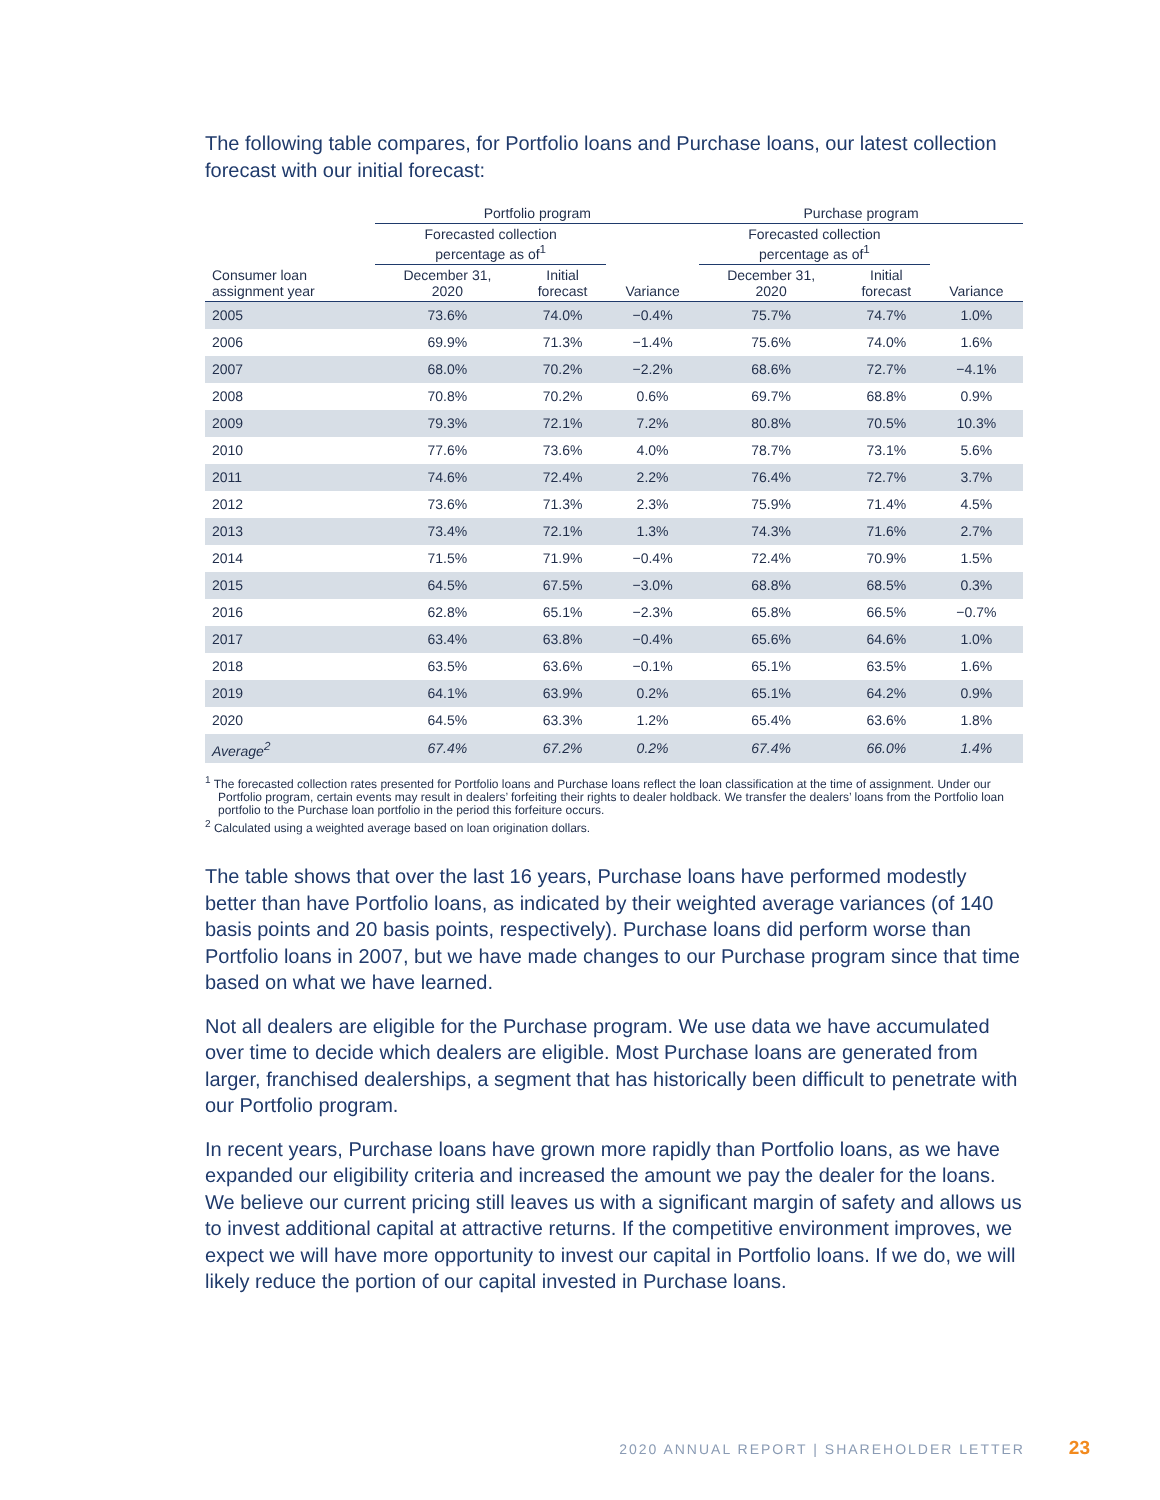The following table compares, for Portfolio loans and Purchase loans, our latest collection forecast with our initial forecast:
| | Portfolio program | | | Purchase program | | |
| --- | --- | --- | --- | --- | --- | --- |
| | Forecasted collection percentage as of<sup>1</sup> | | | Forecasted collection percentage as of<sup>1</sup> | | |
| Consumer loan assignment year | December 31, 2020 | Initial forecast | Variance | December 31, 2020 | Initial forecast | Variance |
| 2005 | 73.6% | 74.0% | −0.4% | 75.7% | 74.7% | 1.0% |
| 2006 | 69.9% | 71.3% | −1.4% | 75.6% | 74.0% | 1.6% |
| 2007 | 68.0% | 70.2% | −2.2% | 68.6% | 72.7% | −4.1% |
| 2008 | 70.8% | 70.2% | 0.6% | 69.7% | 68.8% | 0.9% |
| 2009 | 79.3% | 72.1% | 7.2% | 80.8% | 70.5% | 10.3% |
| 2010 | 77.6% | 73.6% | 4.0% | 78.7% | 73.1% | 5.6% |
| 2011 | 74.6% | 72.4% | 2.2% | 76.4% | 72.7% | 3.7% |
| 2012 | 73.6% | 71.3% | 2.3% | 75.9% | 71.4% | 4.5% |
| 2013 | 73.4% | 72.1% | 1.3% | 74.3% | 71.6% | 2.7% |
| 2014 | 71.5% | 71.9% | −0.4% | 72.4% | 70.9% | 1.5% |
| 2015 | 64.5% | 67.5% | −3.0% | 68.8% | 68.5% | 0.3% |
| 2016 | 62.8% | 65.1% | −2.3% | 65.8% | 66.5% | −0.7% |
| 2017 | 63.4% | 63.8% | −0.4% | 65.6% | 64.6% | 1.0% |
| 2018 | 63.5% | 63.6% | −0.1% | 65.1% | 63.5% | 1.6% |
| 2019 | 64.1% | 63.9% | 0.2% | 65.1% | 64.2% | 0.9% |
| 2020 | 64.5% | 63.3% | 1.2% | 65.4% | 63.6% | 1.8% |
| Average<sup>2</sup> | 67.4% | 67.2% | 0.2% | 67.4% | 66.0% | 1.4% |
<sup>1</sup> The forecasted collection rates presented for Portfolio loans and Purchase loans reflect the loan classification at the time of assignment. Under our Portfolio program, certain events may result in dealers’ forfeiting their rights to dealer holdback. We transfer the dealers’ loans from the Portfolio loan portfolio to the Purchase loan portfolio in the period this forfeiture occurs.
<sup>2</sup> Calculated using a weighted average based on loan origination dollars.
The table shows that over the last 16 years, Purchase loans have performed modestly better than have Portfolio loans, as indicated by their weighted average variances (of 140 basis points and 20 basis points, respectively). Purchase loans did perform worse than Portfolio loans in 2007, but we have made changes to our Purchase program since that time based on what we have learned.
Not all dealers are eligible for the Purchase program. We use data we have accumulated over time to decide which dealers are eligible. Most Purchase loans are generated from larger, franchised dealerships, a segment that has historically been difficult to penetrate with our Portfolio program.
In recent years, Purchase loans have grown more rapidly than Portfolio loans, as we have expanded our eligibility criteria and increased the amount we pay the dealer for the loans. We believe our current pricing still leaves us with a significant margin of safety and allows us to invest additional capital at attractive returns. If the competitive environment improves, we expect we will have more opportunity to invest our capital in Portfolio loans. If we do, we will likely reduce the portion of our capital invested in Purchase loans.
2020 ANNUAL REPORT | SHAREHOLDER LETTER 23